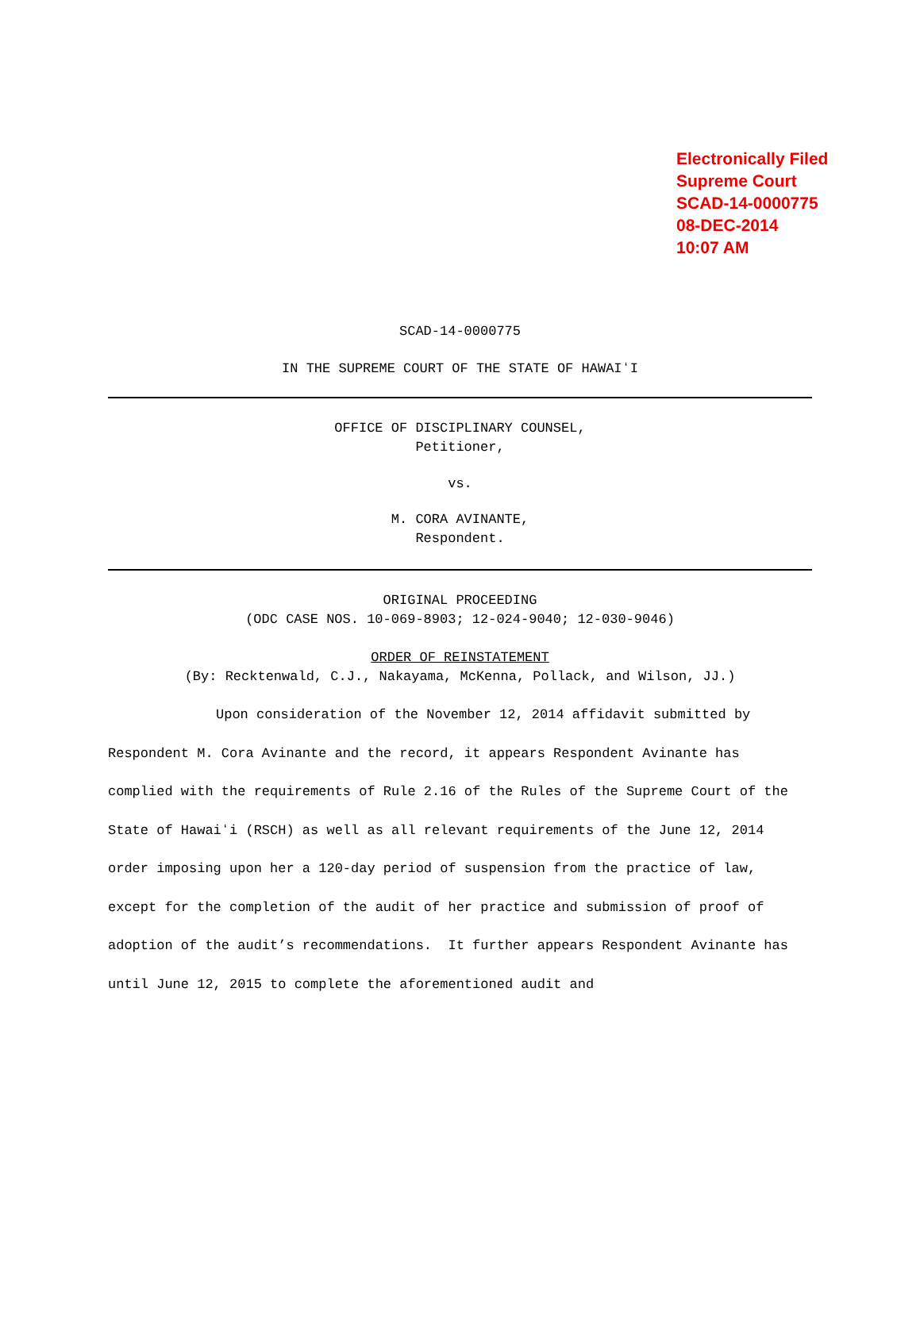Electronically Filed
Supreme Court
SCAD-14-0000775
08-DEC-2014
10:07 AM
SCAD-14-0000775
IN THE SUPREME COURT OF THE STATE OF HAWAIʻI
OFFICE OF DISCIPLINARY COUNSEL,
Petitioner,
vs.
M. CORA AVINANTE,
Respondent.
ORIGINAL PROCEEDING
(ODC CASE NOS. 10-069-8903; 12-024-9040; 12-030-9046)
ORDER OF REINSTATEMENT
(By: Recktenwald, C.J., Nakayama, McKenna, Pollack, and Wilson, JJ.)
Upon consideration of the November 12, 2014 affidavit submitted by Respondent M. Cora Avinante and the record, it appears Respondent Avinante has complied with the requirements of Rule 2.16 of the Rules of the Supreme Court of the State of Hawaiʻi (RSCH) as well as all relevant requirements of the June 12, 2014 order imposing upon her a 120-day period of suspension from the practice of law, except for the completion of the audit of her practice and submission of proof of adoption of the audit’s recommendations. It further appears Respondent Avinante has until June 12, 2015 to complete the aforementioned audit and